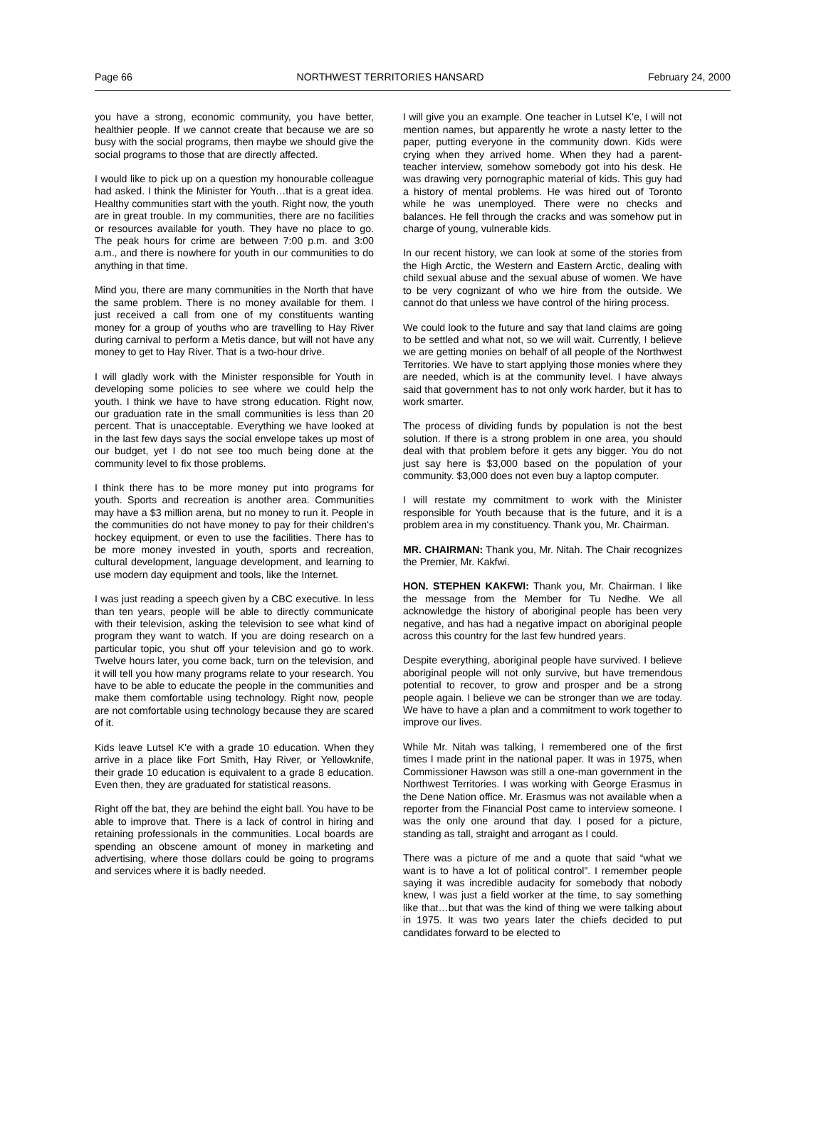Page 66 NORTHWEST TERRITORIES HANSARD February 24, 2000
you have a strong, economic community, you have better, healthier people. If we cannot create that because we are so busy with the social programs, then maybe we should give the social programs to those that are directly affected.
I would like to pick up on a question my honourable colleague had asked. I think the Minister for Youth…that is a great idea. Healthy communities start with the youth. Right now, the youth are in great trouble. In my communities, there are no facilities or resources available for youth. They have no place to go. The peak hours for crime are between 7:00 p.m. and 3:00 a.m., and there is nowhere for youth in our communities to do anything in that time.
Mind you, there are many communities in the North that have the same problem. There is no money available for them. I just received a call from one of my constituents wanting money for a group of youths who are travelling to Hay River during carnival to perform a Metis dance, but will not have any money to get to Hay River. That is a two-hour drive.
I will gladly work with the Minister responsible for Youth in developing some policies to see where we could help the youth. I think we have to have strong education. Right now, our graduation rate in the small communities is less than 20 percent. That is unacceptable. Everything we have looked at in the last few days says the social envelope takes up most of our budget, yet I do not see too much being done at the community level to fix those problems.
I think there has to be more money put into programs for youth. Sports and recreation is another area. Communities may have a $3 million arena, but no money to run it. People in the communities do not have money to pay for their children's hockey equipment, or even to use the facilities. There has to be more money invested in youth, sports and recreation, cultural development, language development, and learning to use modern day equipment and tools, like the Internet.
I was just reading a speech given by a CBC executive. In less than ten years, people will be able to directly communicate with their television, asking the television to see what kind of program they want to watch. If you are doing research on a particular topic, you shut off your television and go to work. Twelve hours later, you come back, turn on the television, and it will tell you how many programs relate to your research. You have to be able to educate the people in the communities and make them comfortable using technology. Right now, people are not comfortable using technology because they are scared of it.
Kids leave Lutsel K'e with a grade 10 education. When they arrive in a place like Fort Smith, Hay River, or Yellowknife, their grade 10 education is equivalent to a grade 8 education. Even then, they are graduated for statistical reasons.
Right off the bat, they are behind the eight ball. You have to be able to improve that. There is a lack of control in hiring and retaining professionals in the communities. Local boards are spending an obscene amount of money in marketing and advertising, where those dollars could be going to programs and services where it is badly needed.
I will give you an example. One teacher in Lutsel K'e, I will not mention names, but apparently he wrote a nasty letter to the paper, putting everyone in the community down. Kids were crying when they arrived home. When they had a parent-teacher interview, somehow somebody got into his desk. He was drawing very pornographic material of kids. This guy had a history of mental problems. He was hired out of Toronto while he was unemployed. There were no checks and balances. He fell through the cracks and was somehow put in charge of young, vulnerable kids.
In our recent history, we can look at some of the stories from the High Arctic, the Western and Eastern Arctic, dealing with child sexual abuse and the sexual abuse of women. We have to be very cognizant of who we hire from the outside. We cannot do that unless we have control of the hiring process.
We could look to the future and say that land claims are going to be settled and what not, so we will wait. Currently, I believe we are getting monies on behalf of all people of the Northwest Territories. We have to start applying those monies where they are needed, which is at the community level. I have always said that government has to not only work harder, but it has to work smarter.
The process of dividing funds by population is not the best solution. If there is a strong problem in one area, you should deal with that problem before it gets any bigger. You do not just say here is $3,000 based on the population of your community. $3,000 does not even buy a laptop computer.
I will restate my commitment to work with the Minister responsible for Youth because that is the future, and it is a problem area in my constituency. Thank you, Mr. Chairman.
MR. CHAIRMAN: Thank you, Mr. Nitah. The Chair recognizes the Premier, Mr. Kakfwi.
HON. STEPHEN KAKFWI: Thank you, Mr. Chairman. I like the message from the Member for Tu Nedhe. We all acknowledge the history of aboriginal people has been very negative, and has had a negative impact on aboriginal people across this country for the last few hundred years.
Despite everything, aboriginal people have survived. I believe aboriginal people will not only survive, but have tremendous potential to recover, to grow and prosper and be a strong people again. I believe we can be stronger than we are today. We have to have a plan and a commitment to work together to improve our lives.
While Mr. Nitah was talking, I remembered one of the first times I made print in the national paper. It was in 1975, when Commissioner Hawson was still a one-man government in the Northwest Territories. I was working with George Erasmus in the Dene Nation office. Mr. Erasmus was not available when a reporter from the Financial Post came to interview someone. I was the only one around that day. I posed for a picture, standing as tall, straight and arrogant as I could.
There was a picture of me and a quote that said “what we want is to have a lot of political control”. I remember people saying it was incredible audacity for somebody that nobody knew, I was just a field worker at the time, to say something like that…but that was the kind of thing we were talking about in 1975. It was two years later the chiefs decided to put candidates forward to be elected to